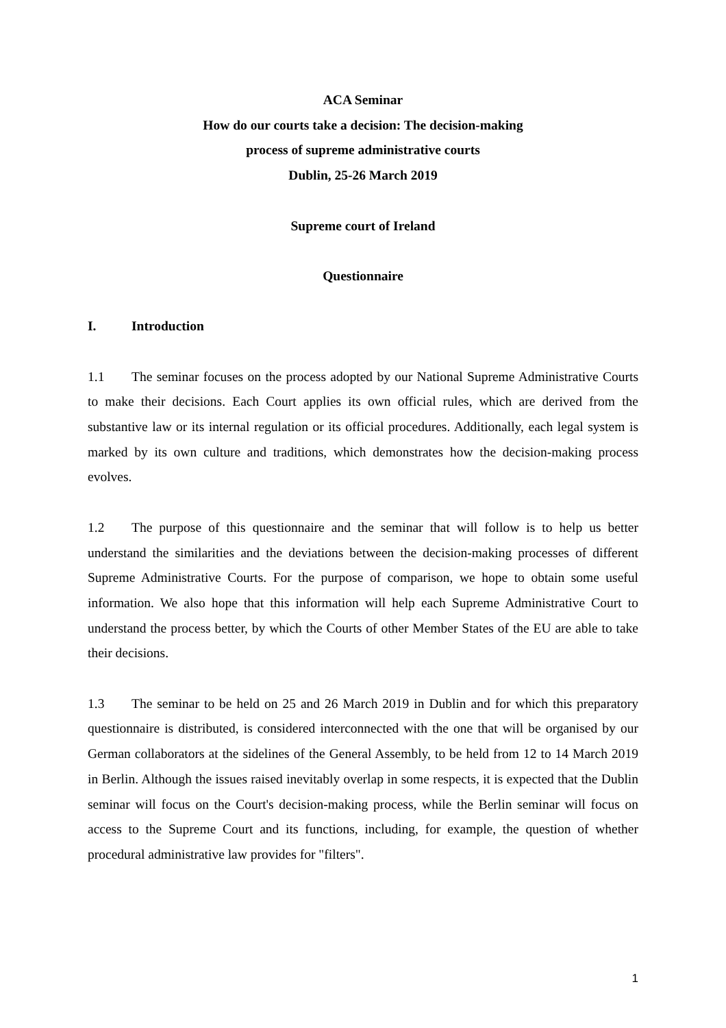ACA Seminar
How do our courts take a decision: The decision-making
process of supreme administrative courts
Dublin, 25-26 March 2019
Supreme court of Ireland
Questionnaire
I. Introduction
1.1 The seminar focuses on the process adopted by our National Supreme Administrative Courts to make their decisions. Each Court applies its own official rules, which are derived from the substantive law or its internal regulation or its official procedures. Additionally, each legal system is marked by its own culture and traditions, which demonstrates how the decision-making process evolves.
1.2 The purpose of this questionnaire and the seminar that will follow is to help us better understand the similarities and the deviations between the decision-making processes of different Supreme Administrative Courts. For the purpose of comparison, we hope to obtain some useful information. We also hope that this information will help each Supreme Administrative Court to understand the process better, by which the Courts of other Member States of the EU are able to take their decisions.
1.3 The seminar to be held on 25 and 26 March 2019 in Dublin and for which this preparatory questionnaire is distributed, is considered interconnected with the one that will be organised by our German collaborators at the sidelines of the General Assembly, to be held from 12 to 14 March 2019 in Berlin. Although the issues raised inevitably overlap in some respects, it is expected that the Dublin seminar will focus on the Court's decision-making process, while the Berlin seminar will focus on access to the Supreme Court and its functions, including, for example, the question of whether procedural administrative law provides for "filters".
1